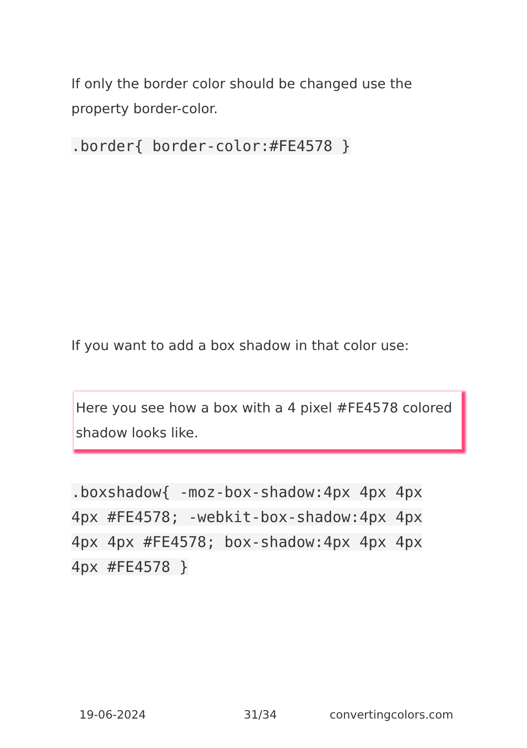If only the border color should be changed use the property border-color.
.border{ border-color:#FE4578 }
If you want to add a box shadow in that color use:
Here you see how a box with a 4 pixel #FE4578 colored shadow looks like.
.boxshadow{ -moz-box-shadow:4px 4px 4px 4px #FE4578; -webkit-box-shadow:4px 4px 4px 4px #FE4578; box-shadow:4px 4px 4px 4px #FE4578 }
19-06-2024 31/34 convertingcolors.com